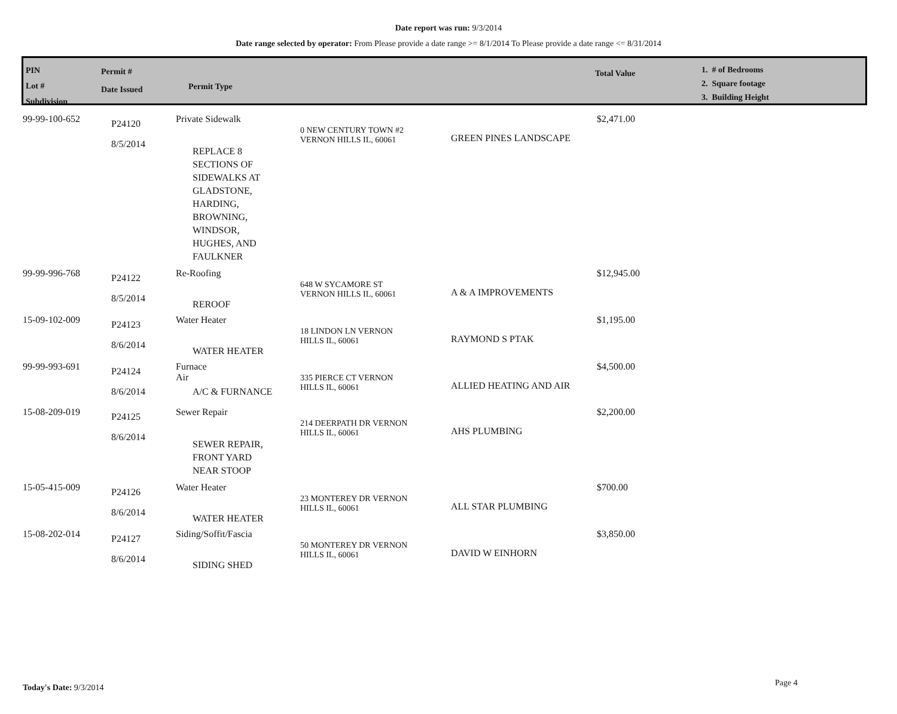Date report was run: 9/3/2014
Date range selected by operator: From Please provide a date range >= 8/1/2014 To Please provide a date range <= 8/31/2014
PIN
Lot #
Subdivision
Permit #
Date Issued
Permit Type
Total Value
1. # of Bedrooms
2. Square footage
3. Building Height
| 99-99-100-652 | P24120 8/5/2014 | Private Sidewalk REPLACE 8 SECTIONS OF SIDEWALKS AT GLADSTONE, HARDING, BROWNING, WINDSOR, HUGHES, AND FAULKNER | 0 NEW CENTURY TOWN #2 VERNON HILLS IL, 60061 | GREEN PINES LANDSCAPE | $2,471.00 |
| 99-99-996-768 | P24122 8/5/2014 | Re-Roofing REROOF | 648 W SYCAMORE ST VERNON HILLS IL, 60061 | A & A IMPROVEMENTS | $12,945.00 |
| 15-09-102-009 | P24123 8/6/2014 | Water Heater WATER HEATER | 18 LINDON LN VERNON HILLS IL, 60061 | RAYMOND S PTAK | $1,195.00 |
| 99-99-993-691 | P24124 8/6/2014 | Furnace Air A/C & FURNANCE | 335 PIERCE CT VERNON HILLS IL, 60061 | ALLIED HEATING AND AIR | $4,500.00 |
| 15-08-209-019 | P24125 8/6/2014 | Sewer Repair SEWER REPAIR, FRONT YARD NEAR STOOP | 214 DEERPATH DR VERNON HILLS IL, 60061 | AHS PLUMBING | $2,200.00 |
| 15-05-415-009 | P24126 8/6/2014 | Water Heater WATER HEATER | 23 MONTEREY DR VERNON HILLS IL, 60061 | ALL STAR PLUMBING | $700.00 |
| 15-08-202-014 | P24127 8/6/2014 | Siding/Soffit/Fascia SIDING SHED | 50 MONTEREY DR VERNON HILLS IL, 60061 | DAVID W EINHORN | $3,850.00 |
Today's Date: 9/3/2014 Page 4